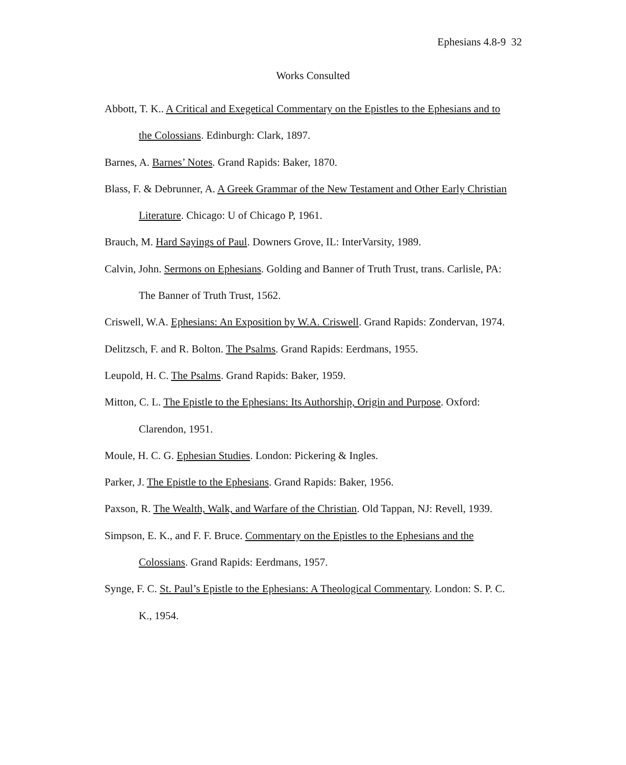Ephesians 4.8-9 32
Works Consulted
Abbott, T. K.. A Critical and Exegetical Commentary on the Epistles to the Ephesians and to the Colossians. Edinburgh: Clark, 1897.
Barnes, A. Barnes’ Notes. Grand Rapids: Baker, 1870.
Blass, F. & Debrunner, A. A Greek Grammar of the New Testament and Other Early Christian Literature. Chicago: U of Chicago P, 1961.
Brauch, M. Hard Sayings of Paul. Downers Grove, IL: InterVarsity, 1989.
Calvin, John. Sermons on Ephesians. Golding and Banner of Truth Trust, trans. Carlisle, PA: The Banner of Truth Trust, 1562.
Criswell, W.A. Ephesians: An Exposition by W.A. Criswell. Grand Rapids: Zondervan, 1974.
Delitzsch, F. and R. Bolton. The Psalms. Grand Rapids: Eerdmans, 1955.
Leupold, H. C. The Psalms. Grand Rapids: Baker, 1959.
Mitton, C. L. The Epistle to the Ephesians: Its Authorship, Origin and Purpose. Oxford: Clarendon, 1951.
Moule, H. C. G. Ephesian Studies. London: Pickering & Ingles.
Parker, J. The Epistle to the Ephesians. Grand Rapids: Baker, 1956.
Paxson, R. The Wealth, Walk, and Warfare of the Christian. Old Tappan, NJ: Revell, 1939.
Simpson, E. K., and F. F. Bruce. Commentary on the Epistles to the Ephesians and the Colossians. Grand Rapids: Eerdmans, 1957.
Synge, F. C. St. Paul’s Epistle to the Ephesians: A Theological Commentary. London: S. P. C. K., 1954.